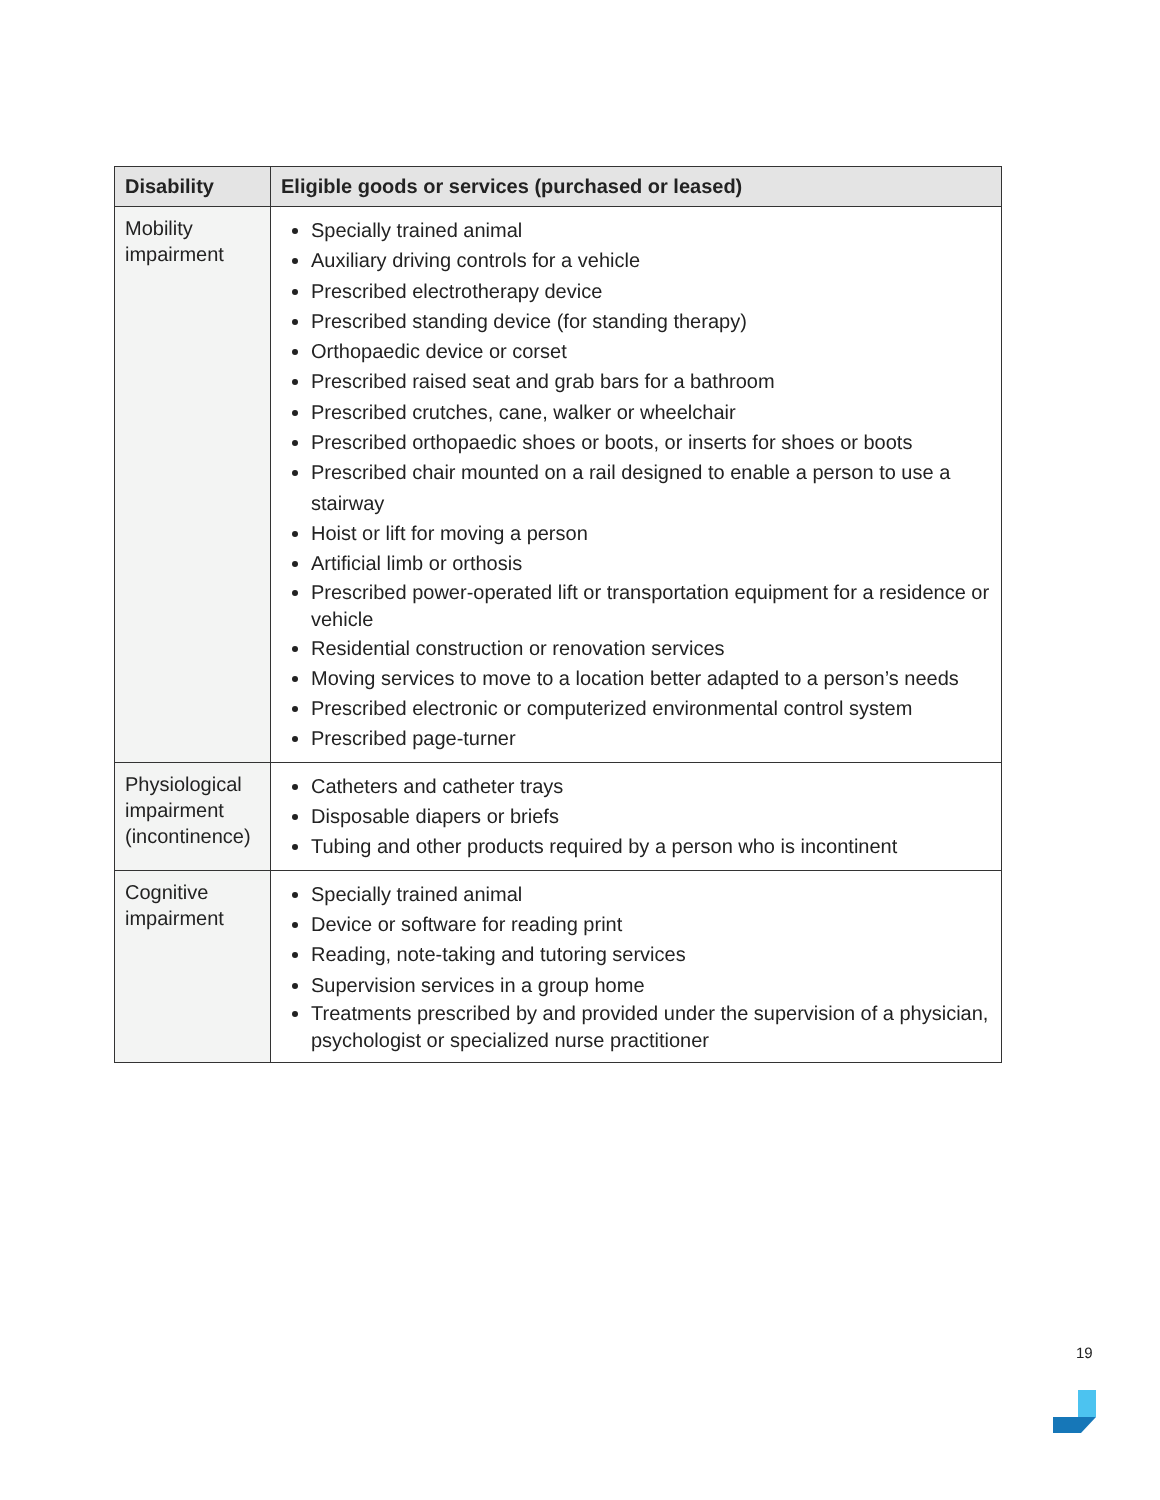| Disability | Eligible goods or services (purchased or leased) |
| --- | --- |
| Mobility impairment | Specially trained animal Auxiliary driving controls for a vehicle Prescribed electrotherapy device Prescribed standing device (for standing therapy) Orthopaedic device or corset Prescribed raised seat and grab bars for a bathroom Prescribed crutches, cane, walker or wheelchair Prescribed orthopaedic shoes or boots, or inserts for shoes or boots Prescribed chair mounted on a rail designed to enable a person to use a stairway Hoist or lift for moving a person Artificial limb or orthosis Prescribed power-operated lift or transportation equipment for a residence or vehicle Residential construction or renovation services Moving services to move to a location better adapted to a person’s needs Prescribed electronic or computerized environmental control system Prescribed page-turner |
| Physiological impairment (incontinence) | Catheters and catheter trays Disposable diapers or briefs Tubing and other products required by a person who is incontinent |
| Cognitive impairment | Specially trained animal Device or software for reading print Reading, note-taking and tutoring services Supervision services in a group home Treatments prescribed by and provided under the supervision of a physician, psychologist or specialized nurse practitioner |
19